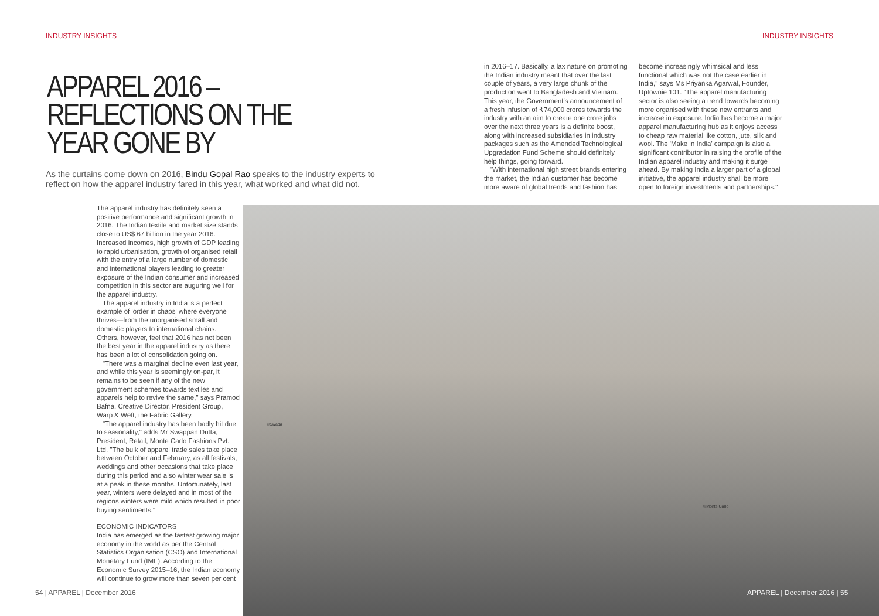INDUSTRY INSIGHTS INDUSTRY INSIGHTS
APPAREL 2016 – REFLECTIONS ON THE YEAR GONE BY
As the curtains come down on 2016, Bindu Gopal Rao speaks to the industry experts to reflect on how the apparel industry fared in this year, what worked and what did not.
in 2016–17. Basically, a lax nature on promoting the Indian industry meant that over the last couple of years, a very large chunk of the production went to Bangladesh and Vietnam. This year, the Government's announcement of a fresh infusion of ₹74,000 crores towards the industry with an aim to create one crore jobs over the next three years is a definite boost, along with increased subsidiaries in industry packages such as the Amended Technological Upgradation Fund Scheme should definitely help things, going forward.
"With international high street brands entering the market, the Indian customer has become more aware of global trends and fashion has
become increasingly whimsical and less functional which was not the case earlier in India," says Ms Priyanka Agarwal, Founder, Uptownie 101. "The apparel manufacturing sector is also seeing a trend towards becoming more organised with these new entrants and increase in exposure. India has become a major apparel manufacturing hub as it enjoys access to cheap raw material like cotton, jute, silk and wool. The 'Make in India' campaign is also a significant contributor in raising the profile of the Indian apparel industry and making it surge ahead. By making India a larger part of a global initiative, the apparel industry shall be more open to foreign investments and partnerships."
The apparel industry has definitely seen a positive performance and significant growth in 2016. The Indian textile and market size stands close to US$ 67 billion in the year 2016. Increased incomes, high growth of GDP leading to rapid urbanisation, growth of organised retail with the entry of a large number of domestic and international players leading to greater exposure of the Indian consumer and increased competition in this sector are auguring well for the apparel industry.
The apparel industry in India is a perfect example of 'order in chaos' where everyone thrives—from the unorganised small and domestic players to international chains. Others, however, feel that 2016 has not been the best year in the apparel industry as there has been a lot of consolidation going on.
"There was a marginal decline even last year, and while this year is seemingly on-par, it remains to be seen if any of the new government schemes towards textiles and apparels help to revive the same," says Pramod Bafna, Creative Director, President Group, Warp & Weft, the Fabric Gallery.
"The apparel industry has been badly hit due to seasonality," adds Mr Swappan Dutta, President, Retail, Monte Carlo Fashions Pvt. Ltd. "The bulk of apparel trade sales take place between October and February, as all festivals, weddings and other occasions that take place during this period and also winter wear sale is at a peak in these months. Unfortunately, last year, winters were delayed and in most of the regions winters were mild which resulted in poor buying sentiments."
ECONOMIC INDICATORS
India has emerged as the fastest growing major economy in the world as per the Central Statistics Organisation (CSO) and International Monetary Fund (IMF). According to the Economic Survey 2015–16, the Indian economy will continue to grow more than seven per cent
©Swada
©Monte Carlo
54 | APPAREL | December 2016 APPAREL | December 2016 | 55